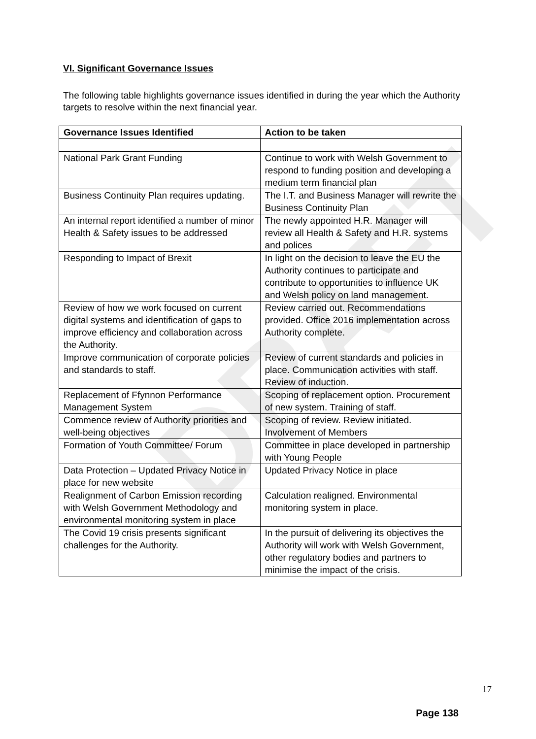DRAFT
VI. Significant Governance Issues
The following table highlights governance issues identified in during the year which the Authority targets to resolve within the next financial year.
| Governance Issues Identified | Action to be taken |
| --- | --- |
| National Park Grant Funding | Continue to work with Welsh Government to respond to funding position and developing a medium term financial plan |
| Business Continuity Plan requires updating. | The I.T. and Business Manager will rewrite the Business Continuity Plan |
| An internal report identified a number of minor Health & Safety issues to be addressed | The newly appointed H.R. Manager will review all Health & Safety and H.R. systems and polices |
| Responding to Impact of Brexit | In light on the decision to leave the EU the Authority continues to participate and contribute to opportunities to influence UK and Welsh policy on land management. |
| Review of how we work focused on current digital systems and identification of gaps to improve efficiency and collaboration across the Authority. | Review carried out. Recommendations provided. Office 2016 implementation across Authority complete. |
| Improve communication of corporate policies and standards to staff. | Review of current standards and policies in place. Communication activities with staff. Review of induction. |
| Replacement of Ffynnon Performance Management System | Scoping of replacement option. Procurement of new system. Training of staff. |
| Commence review of Authority priorities and well-being objectives | Scoping of review. Review initiated. Involvement of Members |
| Formation of Youth Committee/ Forum | Committee in place developed in partnership with Young People |
| Data Protection – Updated Privacy Notice in place for new website | Updated Privacy Notice in place |
| Realignment of Carbon Emission recording with Welsh Government Methodology and environmental monitoring system in place | Calculation realigned. Environmental monitoring system in place. |
| The Covid 19 crisis presents significant challenges for the Authority. | In the pursuit of delivering its objectives the Authority will work with Welsh Government, other regulatory bodies and partners to minimise the impact of the crisis. |
17
Page 138